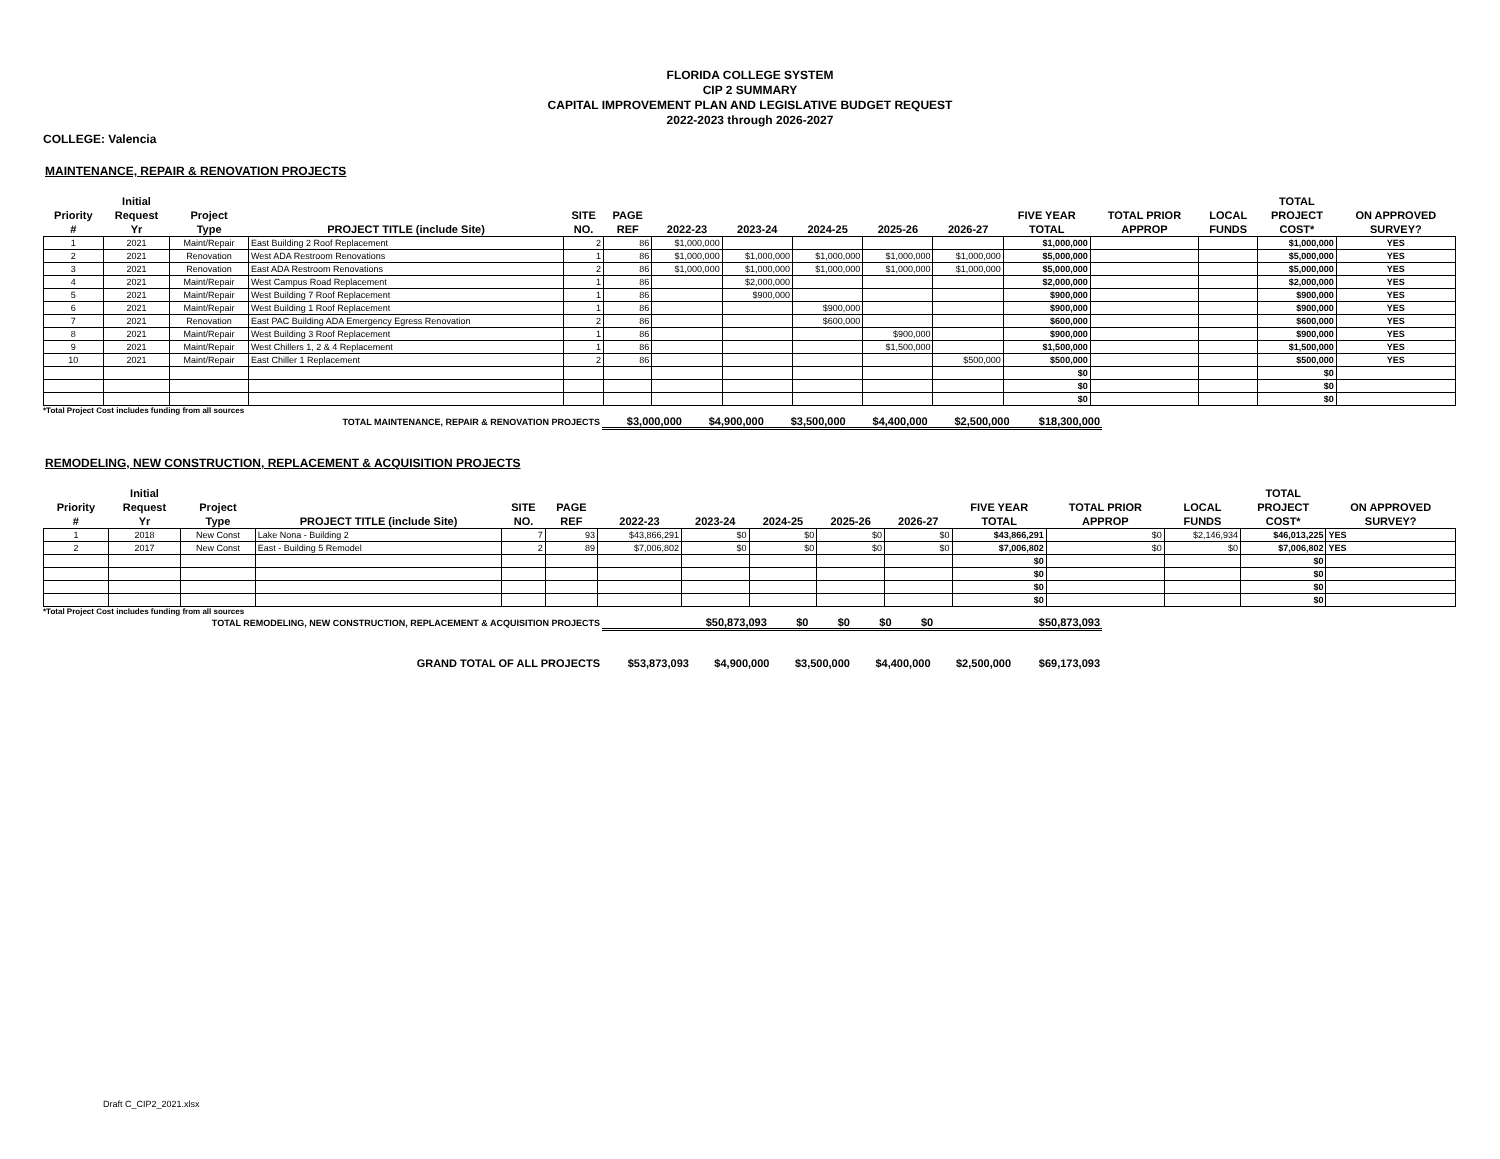FLORIDA COLLEGE SYSTEM
CIP 2 SUMMARY
CAPITAL IMPROVEMENT PLAN AND LEGISLATIVE BUDGET REQUEST
2022-2023 through 2026-2027
COLLEGE: Valencia
MAINTENANCE, REPAIR & RENOVATION PROJECTS
| Priority # | Initial Request Yr | Project Type | PROJECT TITLE (include Site) | SITE NO. | PAGE REF | 2022-23 | 2023-24 | 2024-25 | 2025-26 | 2026-27 | FIVE YEAR TOTAL | TOTAL PRIOR APPROP | LOCAL FUNDS | TOTAL PROJECT COST* | ON APPROVED SURVEY? |
| --- | --- | --- | --- | --- | --- | --- | --- | --- | --- | --- | --- | --- | --- | --- | --- |
| 1 | 2021 | Maint/Repair | East Building 2 Roof Replacement | 2 | 86 | $1,000,000 | | | | | $1,000,000 | | | $1,000,000 | YES |
| 2 | 2021 | Renovation | West ADA Restroom Renovations | 1 | 86 | $1,000,000 | $1,000,000 | $1,000,000 | $1,000,000 | $1,000,000 | $5,000,000 | | | $5,000,000 | YES |
| 3 | 2021 | Renovation | East ADA Restroom Renovations | 2 | 86 | $1,000,000 | $1,000,000 | $1,000,000 | $1,000,000 | $1,000,000 | $5,000,000 | | | $5,000,000 | YES |
| 4 | 2021 | Maint/Repair | West Campus Road Replacement | 1 | 86 | | $2,000,000 | | | | $2,000,000 | | | $2,000,000 | YES |
| 5 | 2021 | Maint/Repair | West Building 7 Roof Replacement | 1 | 86 | | $900,000 | | | | $900,000 | | | $900,000 | YES |
| 6 | 2021 | Maint/Repair | West Building 1 Roof Replacement | 1 | 86 | | | $900,000 | | | $900,000 | | | $900,000 | YES |
| 7 | 2021 | Renovation | East PAC Building ADA Emergency Egress Renovation | 2 | 86 | | | $600,000 | | | $600,000 | | | $600,000 | YES |
| 8 | 2021 | Maint/Repair | West Building 3 Roof Replacement | 1 | 86 | | | | $900,000 | | $900,000 | | | $900,000 | YES |
| 9 | 2021 | Maint/Repair | West Chillers 1, 2 & 4 Replacement | 1 | 86 | | | | $1,500,000 | | $1,500,000 | | | $1,500,000 | YES |
| 10 | 2021 | Maint/Repair | East Chiller 1 Replacement | 2 | 86 | | | | | $500,000 | $500,000 | | | $500,000 | YES |
| | | | | | | | | | | | $0 | | | $0 | |
| | | | | | | | | | | | $0 | | | $0 | |
| | | | | | | | | | | | $0 | | | $0 | |
*Total Project Cost includes funding from all sources
| TOTAL MAINTENANCE, REPAIR & RENOVATION PROJECTS | $3,000,000 | $4,900,000 | $3,500,000 | $4,400,000 | $2,500,000 | $18,300,000 | |
REMODELING, NEW CONSTRUCTION, REPLACEMENT & ACQUISITION PROJECTS
| Priority # | Initial Request Yr | Project Type | PROJECT TITLE (include Site) | SITE NO. | PAGE REF | 2022-23 | 2023-24 | 2024-25 | 2025-26 | 2026-27 | FIVE YEAR TOTAL | TOTAL PRIOR APPROP | LOCAL FUNDS | TOTAL PROJECT COST* | ON APPROVED SURVEY? |
| --- | --- | --- | --- | --- | --- | --- | --- | --- | --- | --- | --- | --- | --- | --- | --- |
| 1 | 2018 | New Const | Lake Nona - Building 2 | 7 | 93 | $43,866,291 | $0 | $0 | $0 | $0 | $43,866,291 | $0 | $2,146,934 | $46,013,225 | YES |
| 2 | 2017 | New Const | East - Building 5 Remodel | 2 | 89 | $7,006,802 | $0 | $0 | $0 | $0 | $7,006,802 | $0 | $0 | $7,006,802 | YES |
| | | | | | | | | | | | $0 | | | $0 | |
| | | | | | | | | | | | $0 | | | $0 | |
| | | | | | | | | | | | $0 | | | $0 | |
| | | | | | | | | | | | $0 | | | $0 | |
*Total Project Cost includes funding from all sources
| TOTAL REMODELING, NEW CONSTRUCTION, REPLACEMENT & ACQUISITION PROJECTS | $50,873,093 | $0 | $0 | $0 | $0 | $50,873,093 | |
| GRAND TOTAL OF ALL PROJECTS | $53,873,093 | $4,900,000 | $3,500,000 | $4,400,000 | $2,500,000 | $69,173,093 | |
Draft C_CIP2_2021.xlsx